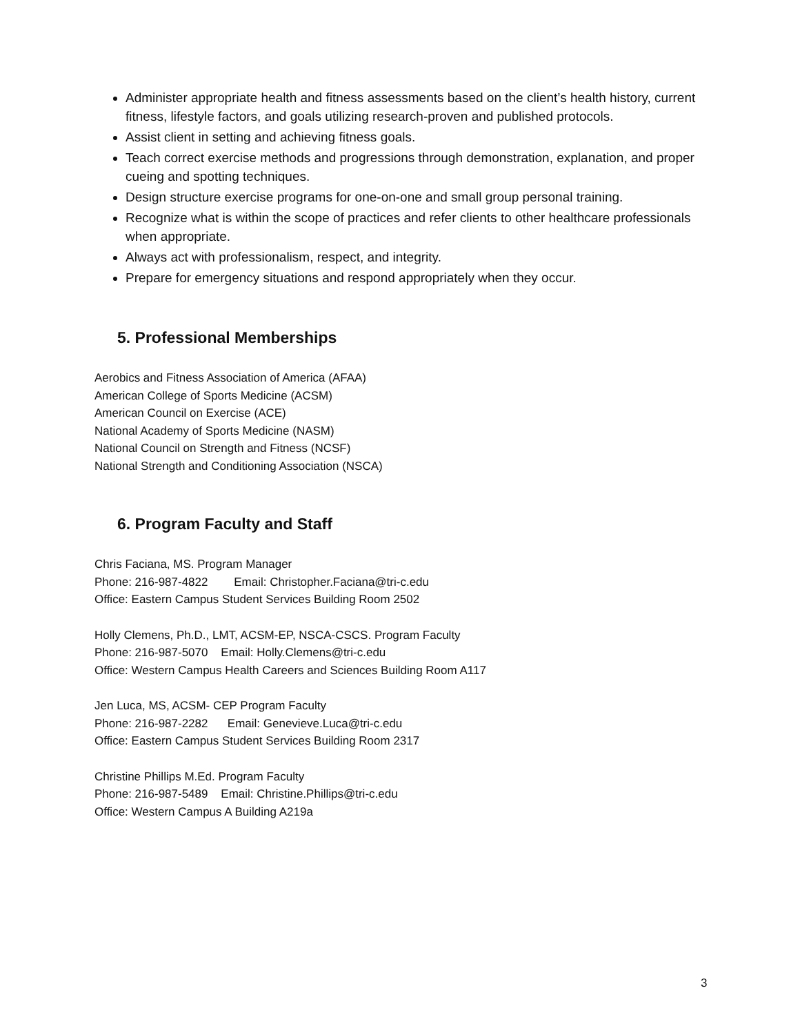Administer appropriate health and fitness assessments based on the client’s health history, current fitness, lifestyle factors, and goals utilizing research-proven and published protocols.
Assist client in setting and achieving fitness goals.
Teach correct exercise methods and progressions through demonstration, explanation, and proper cueing and spotting techniques.
Design structure exercise programs for one-on-one and small group personal training.
Recognize what is within the scope of practices and refer clients to other healthcare professionals when appropriate.
Always act with professionalism, respect, and integrity.
Prepare for emergency situations and respond appropriately when they occur.
5. Professional Memberships
Aerobics and Fitness Association of America (AFAA)
American College of Sports Medicine (ACSM)
American Council on Exercise (ACE)
National Academy of Sports Medicine (NASM)
National Council on Strength and Fitness (NCSF)
National Strength and Conditioning Association (NSCA)
6. Program Faculty and Staff
Chris Faciana, MS. Program Manager
Phone: 216-987-4822 Email: Christopher.Faciana@tri-c.edu
Office: Eastern Campus Student Services Building Room 2502
Holly Clemens, Ph.D., LMT, ACSM-EP, NSCA-CSCS. Program Faculty
Phone: 216-987-5070 Email: Holly.Clemens@tri-c.edu
Office: Western Campus Health Careers and Sciences Building Room A117
Jen Luca, MS, ACSM- CEP Program Faculty
Phone: 216-987-2282 Email: Genevieve.Luca@tri-c.edu
Office: Eastern Campus Student Services Building Room 2317
Christine Phillips M.Ed. Program Faculty
Phone: 216-987-5489 Email: Christine.Phillips@tri-c.edu
Office: Western Campus A Building A219a
3